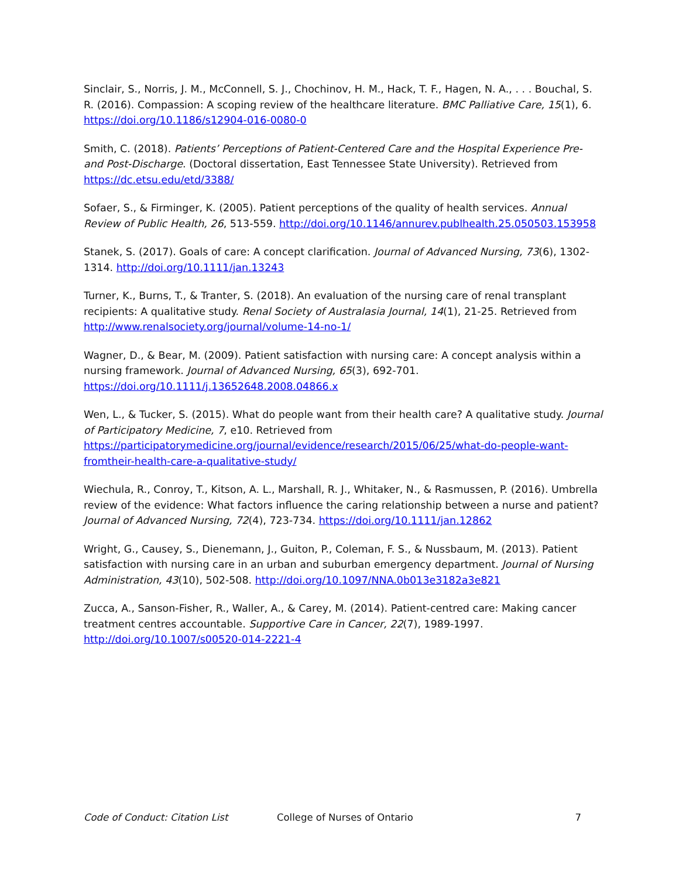Sinclair, S., Norris, J. M., McConnell, S. J., Chochinov, H. M., Hack, T. F., Hagen, N. A., . . . Bouchal, S. R. (2016). Compassion: A scoping review of the healthcare literature. BMC Palliative Care, 15(1), 6. https://doi.org/10.1186/s12904-016-0080-0
Smith, C. (2018). Patients’ Perceptions of Patient-Centered Care and the Hospital Experience Pre- and Post-Discharge. (Doctoral dissertation, East Tennessee State University). Retrieved from https://dc.etsu.edu/etd/3388/
Sofaer, S., & Firminger, K. (2005). Patient perceptions of the quality of health services. Annual Review of Public Health, 26, 513-559. http://doi.org/10.1146/annurev.publhealth.25.050503.153958
Stanek, S. (2017). Goals of care: A concept clarification. Journal of Advanced Nursing, 73(6), 1302-1314. http://doi.org/10.1111/jan.13243
Turner, K., Burns, T., & Tranter, S. (2018). An evaluation of the nursing care of renal transplant recipients: A qualitative study. Renal Society of Australasia Journal, 14(1), 21-25. Retrieved from http://www.renalsociety.org/journal/volume-14-no-1/
Wagner, D., & Bear, M. (2009). Patient satisfaction with nursing care: A concept analysis within a nursing framework. Journal of Advanced Nursing, 65(3), 692-701. https://doi.org/10.1111/j.13652648.2008.04866.x
Wen, L., & Tucker, S. (2015). What do people want from their health care? A qualitative study. Journal of Participatory Medicine, 7, e10. Retrieved from https://participatorymedicine.org/journal/evidence/research/2015/06/25/what-do-people-want-fromtheir-health-care-a-qualitative-study/
Wiechula, R., Conroy, T., Kitson, A. L., Marshall, R. J., Whitaker, N., & Rasmussen, P. (2016). Umbrella review of the evidence: What factors influence the caring relationship between a nurse and patient? Journal of Advanced Nursing, 72(4), 723-734. https://doi.org/10.1111/jan.12862
Wright, G., Causey, S., Dienemann, J., Guiton, P., Coleman, F. S., & Nussbaum, M. (2013). Patient satisfaction with nursing care in an urban and suburban emergency department. Journal of Nursing Administration, 43(10), 502-508. http://doi.org/10.1097/NNA.0b013e3182a3e821
Zucca, A., Sanson-Fisher, R., Waller, A., & Carey, M. (2014). Patient-centred care: Making cancer treatment centres accountable. Supportive Care in Cancer, 22(7), 1989-1997. http://doi.org/10.1007/s00520-014-2221-4
Code of Conduct: Citation List College of Nurses of Ontario 7